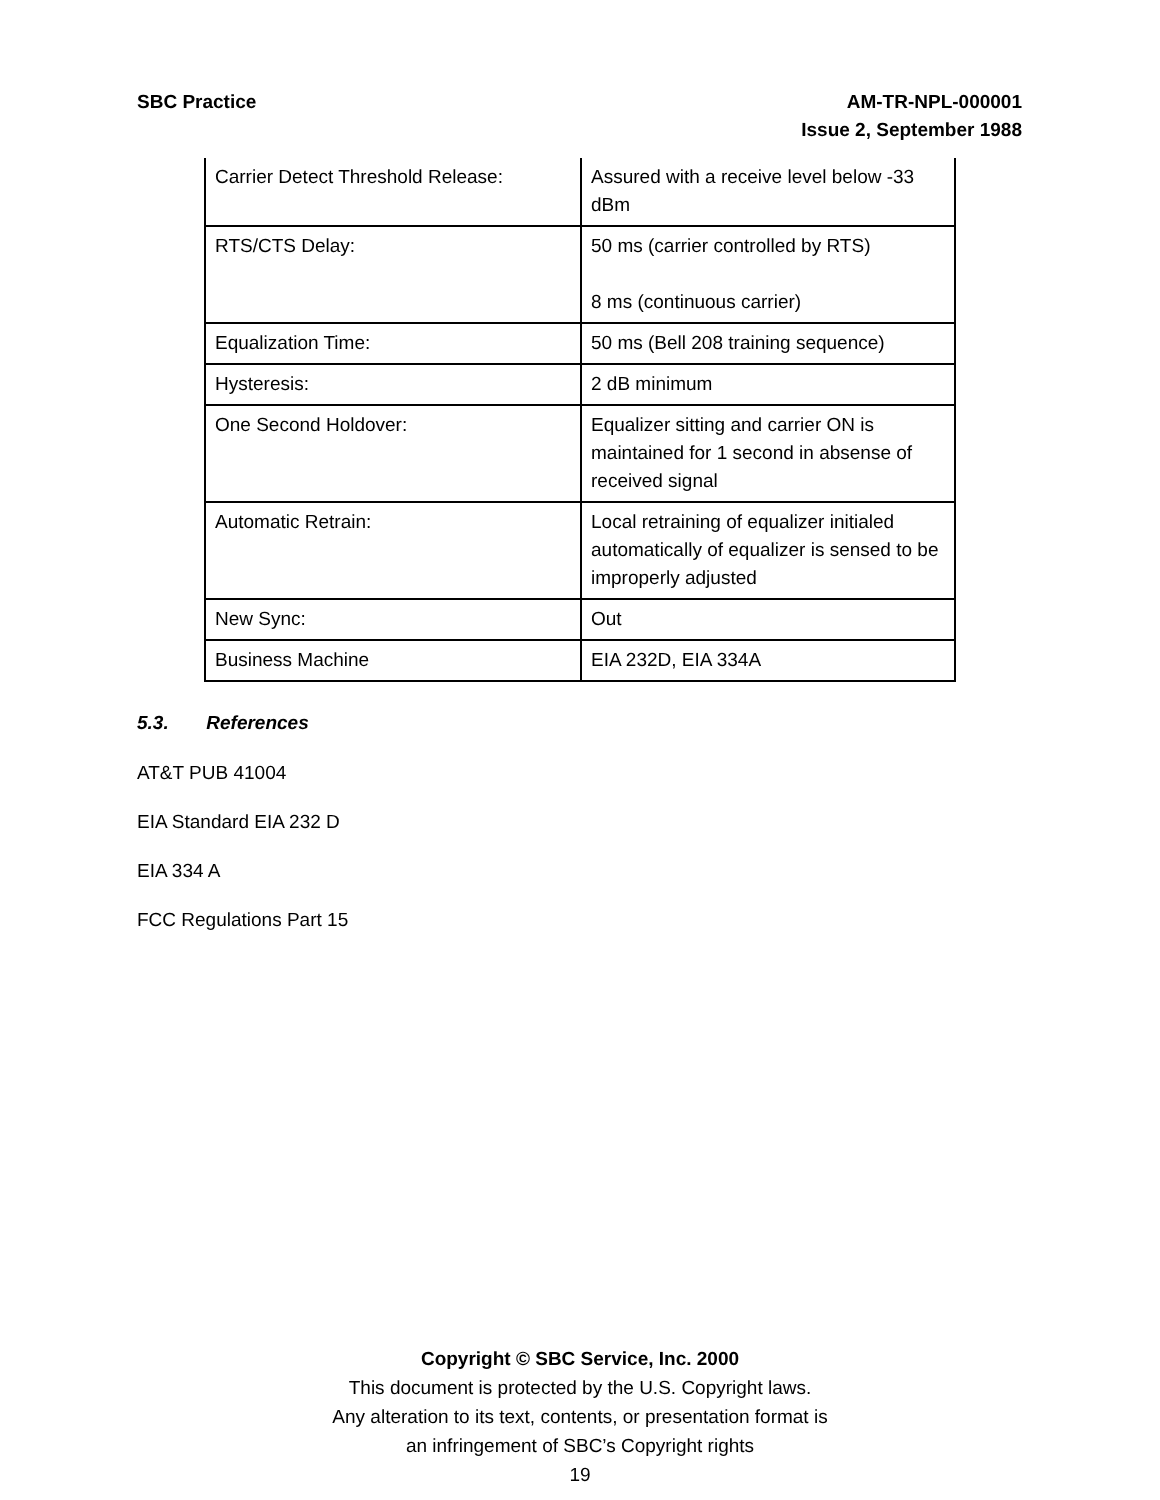SBC Practice AM-TR-NPL-000001
Issue 2, September 1988
| Carrier Detect Threshold Release: | Assured with a receive level below -33 dBm |
| RTS/CTS Delay: | 50 ms (carrier controlled by RTS) 8 ms (continuous carrier) |
| Equalization Time: | 50 ms (Bell 208 training sequence) |
| Hysteresis: | 2 dB minimum |
| One Second Holdover: | Equalizer sitting and carrier ON is maintained for 1 second in absense of received signal |
| Automatic Retrain: | Local retraining of equalizer initialed automatically of equalizer is sensed to be improperly adjusted |
| New Sync: | Out |
| Business Machine | EIA 232D, EIA 334A |
5.3. References
AT&T PUB 41004
EIA Standard EIA 232 D
EIA 334 A
FCC Regulations Part 15
Copyright © SBC Service, Inc. 2000
This document is protected by the U.S. Copyright laws.
Any alteration to its text, contents, or presentation format is
an infringement of SBC’s Copyright rights
19